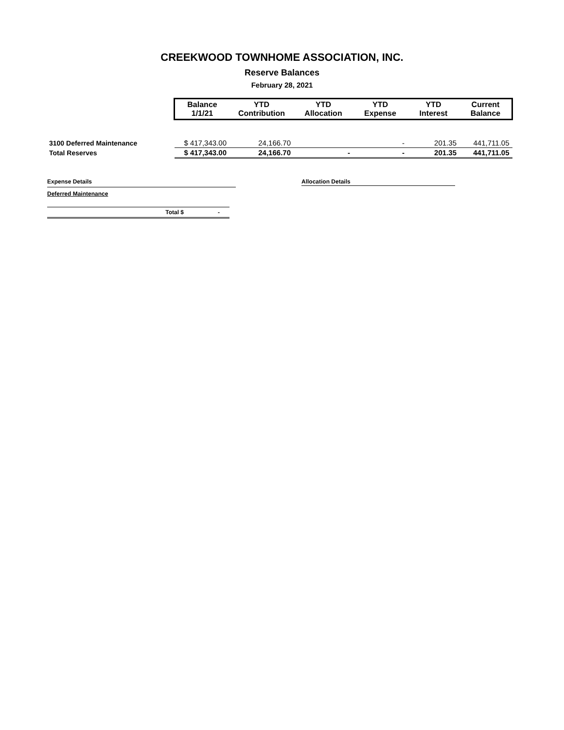CREEKWOOD TOWNHOME ASSOCIATION, INC.
Reserve Balances
February 28, 2021
| | Balance 1/1/21 | YTD Contribution | YTD Allocation | YTD Expense | YTD Interest | Current Balance |
| --- | --- | --- | --- | --- | --- | --- |
| 3100 Deferred Maintenance | $ 417,343.00 | 24,166.70 | | - | 201.35 | 441,711.05 |
| Total Reserves | $ 417,343.00 | 24,166.70 | - | - | 201.35 | 441,711.05 |
Expense Details
Deferred Maintenance
Total $ -
Allocation Details